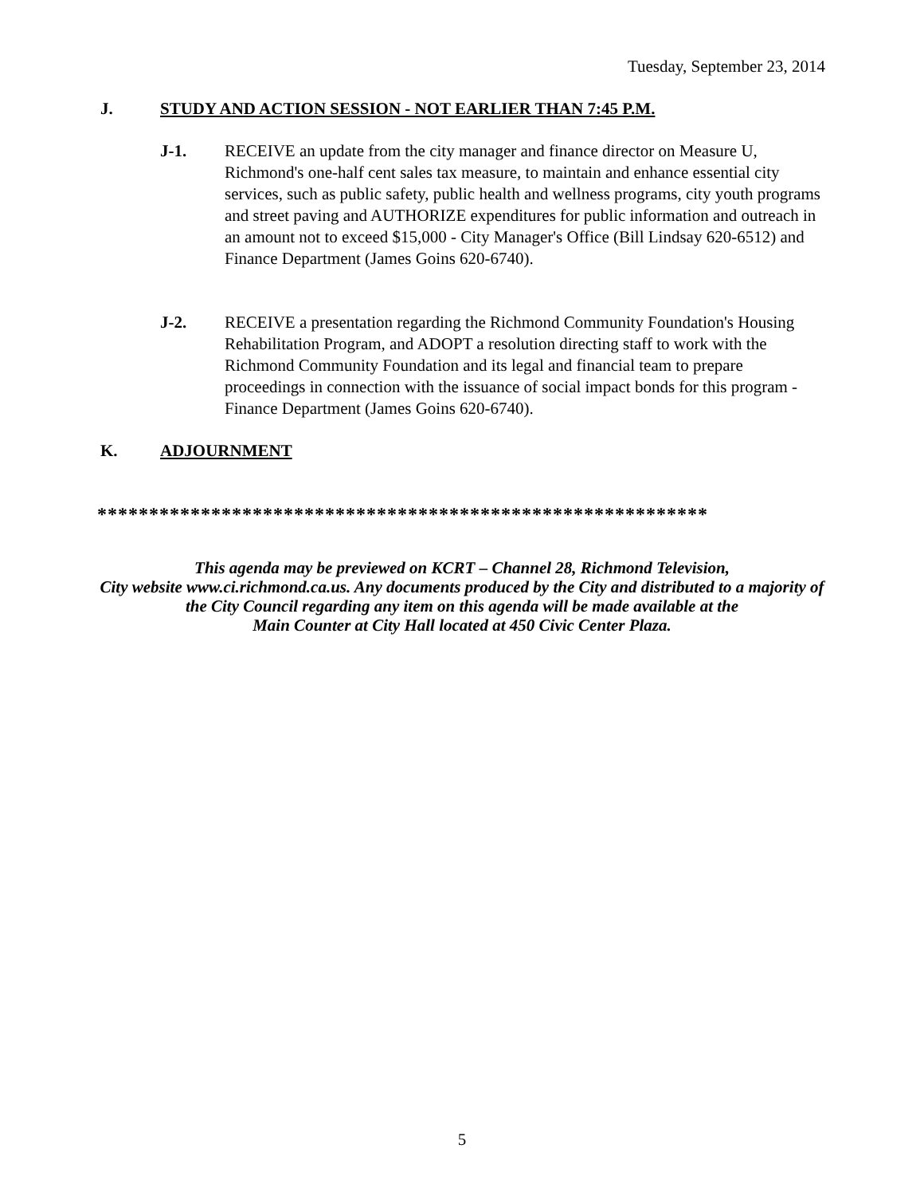Tuesday, September 23, 2014
J. STUDY AND ACTION SESSION - NOT EARLIER THAN 7:45 P.M.
J-1. RECEIVE an update from the city manager and finance director on Measure U, Richmond's one-half cent sales tax measure, to maintain and enhance essential city services, such as public safety, public health and wellness programs, city youth programs and street paving and AUTHORIZE expenditures for public information and outreach in an amount not to exceed $15,000 - City Manager's Office (Bill Lindsay 620-6512) and Finance Department (James Goins 620-6740).
J-2. RECEIVE a presentation regarding the Richmond Community Foundation's Housing Rehabilitation Program, and ADOPT a resolution directing staff to work with the Richmond Community Foundation and its legal and financial team to prepare proceedings in connection with the issuance of social impact bonds for this program - Finance Department (James Goins 620-6740).
K. ADJOURNMENT
***********************************************************
This agenda may be previewed on KCRT – Channel 28, Richmond Television,
City website www.ci.richmond.ca.us. Any documents produced by the City and distributed to a majority of
the City Council regarding any item on this agenda will be made available at the
Main Counter at City Hall located at 450 Civic Center Plaza.
5